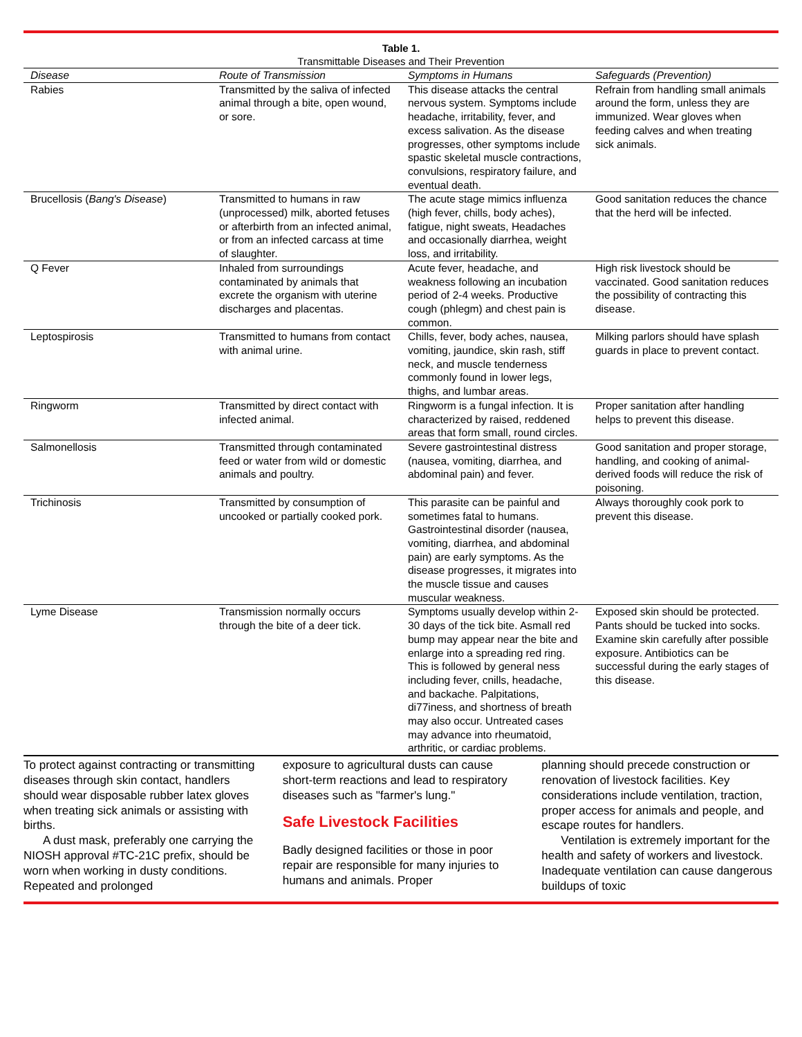Table 1.
Transmittable Diseases and Their Prevention
| Disease | Route of Transmission | Symptoms in Humans | Safeguards (Prevention) |
| --- | --- | --- | --- |
| Rabies | Transmitted by the saliva of infected animal through a bite, open wound, or sore. | This disease attacks the central nervous system. Symptoms include headache, irritability, fever, and excess salivation. As the disease progresses, other symptoms include spastic skeletal muscle contractions, convulsions, respiratory failure, and eventual death. | Refrain from handling small animals around the form, unless they are immunized. Wear gloves when feeding calves and when treating sick animals. |
| Brucellosis ( Bang's Disease ) | Transmitted to humans in raw (unprocessed) milk, aborted fetuses or afterbirth from an infected animal, or from an infected carcass at time of slaughter. | The acute stage mimics influenza (high fever, chills, body aches), fatigue, night sweats, Headaches and occasionally diarrhea, weight loss, and irritability. | Good sanitation reduces the chance that the herd will be infected. |
| Q Fever | Inhaled from surroundings contaminated by animals that excrete the organism with uterine discharges and placentas. | Acute fever, headache, and weakness following an incubation period of 2-4 weeks. Productive cough (phlegm) and chest pain is common. | High risk livestock should be vaccinated. Good sanitation reduces the possibility of contracting this disease. |
| Leptospirosis | Transmitted to humans from contact with animal urine. | Chills, fever, body aches, nausea, vomiting, jaundice, skin rash, stiff neck, and muscle tenderness commonly found in lower legs, thighs, and lumbar areas. | Milking parlors should have splash guards in place to prevent contact. |
| Ringworm | Transmitted by direct contact with infected animal. | Ringworm is a fungal infection. It is characterized by raised, reddened areas that form small, round circles. | Proper sanitation after handling helps to prevent this disease. |
| Salmonellosis | Transmitted through contaminated feed or water from wild or domestic animals and poultry. | Severe gastrointestinal distress (nausea, vomiting, diarrhea, and abdominal pain) and fever. | Good sanitation and proper storage, handling, and cooking of animal-derived foods will reduce the risk of poisoning. |
| Trichinosis | Transmitted by consumption of uncooked or partially cooked pork. | This parasite can be painful and sometimes fatal to humans. Gastrointestinal disorder (nausea, vomiting, diarrhea, and abdominal pain) are early symptoms. As the disease progresses, it migrates into the muscle tissue and causes muscular weakness. | Always thoroughly cook pork to prevent this disease. |
| Lyme Disease | Transmission normally occurs through the bite of a deer tick. | Symptoms usually develop within 2-30 days of the tick bite. Asmall red bump may appear near the bite and enlarge into a spreading red ring. This is followed by general ness including fever, cnills, headache, and backache. Palpitations, di77iness, and shortness of breath may also occur. Untreated cases may advance into rheumatoid, arthritic, or cardiac problems. | Exposed skin should be protected. Pants should be tucked into socks. Examine skin carefully after possible exposure. Antibiotics can be successful during the early stages of this disease. |
To protect against contracting or transmitting diseases through skin contact, handlers should wear disposable rubber latex gloves when treating sick animals or assisting with births.
A dust mask, preferably one carrying the NIOSH approval #TC-21C prefix, should be worn when working in dusty conditions. Repeated and prolonged
exposure to agricultural dusts can cause short-term reactions and lead to respiratory diseases such as "farmer's lung."
Safe Livestock Facilities
Badly designed facilities or those in poor repair are responsible for many injuries to humans and animals. Proper
planning should precede construction or renovation of livestock facilities. Key considerations include ventilation, traction, proper access for animals and people, and escape routes for handlers.
Ventilation is extremely important for the health and safety of workers and livestock. Inadequate ventilation can cause dangerous buildups of toxic